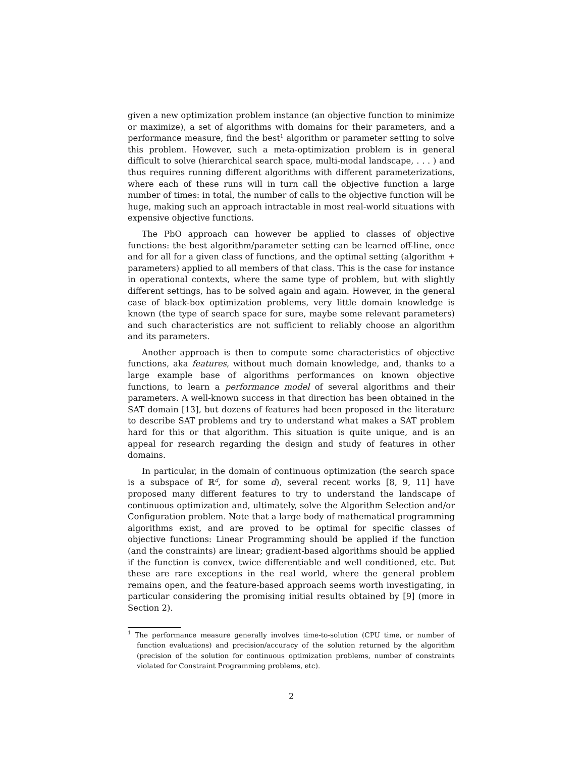given a new optimization problem instance (an objective function to minimize or maximize), a set of algorithms with domains for their parameters, and a performance measure, find the best<sup>1</sup> algorithm or parameter setting to solve this problem. However, such a meta-optimization problem is in general difficult to solve (hierarchical search space, multi-modal landscape, . . . ) and thus requires running different algorithms with different parameterizations, where each of these runs will in turn call the objective function a large number of times: in total, the number of calls to the objective function will be huge, making such an approach intractable in most real-world situations with expensive objective functions.
The PbO approach can however be applied to classes of objective functions: the best algorithm/parameter setting can be learned off-line, once and for all for a given class of functions, and the optimal setting (algorithm + parameters) applied to all members of that class. This is the case for instance in operational contexts, where the same type of problem, but with slightly different settings, has to be solved again and again. However, in the general case of black-box optimization problems, very little domain knowledge is known (the type of search space for sure, maybe some relevant parameters) and such characteristics are not sufficient to reliably choose an algorithm and its parameters.
Another approach is then to compute some characteristics of objective functions, aka features, without much domain knowledge, and, thanks to a large example base of algorithms performances on known objective functions, to learn a performance model of several algorithms and their parameters. A well-known success in that direction has been obtained in the SAT domain [13], but dozens of features had been proposed in the literature to describe SAT problems and try to understand what makes a SAT problem hard for this or that algorithm. This situation is quite unique, and is an appeal for research regarding the design and study of features in other domains.
In particular, in the domain of continuous optimization (the search space is a subspace of ℝ<sup>d</sup>, for some d), several recent works [8, 9, 11] have proposed many different features to try to understand the landscape of continuous optimization and, ultimately, solve the Algorithm Selection and/or Configuration problem. Note that a large body of mathematical programming algorithms exist, and are proved to be optimal for specific classes of objective functions: Linear Programming should be applied if the function (and the constraints) are linear; gradient-based algorithms should be applied if the function is convex, twice differentiable and well conditioned, etc. But these are rare exceptions in the real world, where the general problem remains open, and the feature-based approach seems worth investigating, in particular considering the promising initial results obtained by [9] (more in Section 2).
<sup>1</sup> The performance measure generally involves time-to-solution (CPU time, or number of function evaluations) and precision/accuracy of the solution returned by the algorithm (precision of the solution for continuous optimization problems, number of constraints violated for Constraint Programming problems, etc).
2